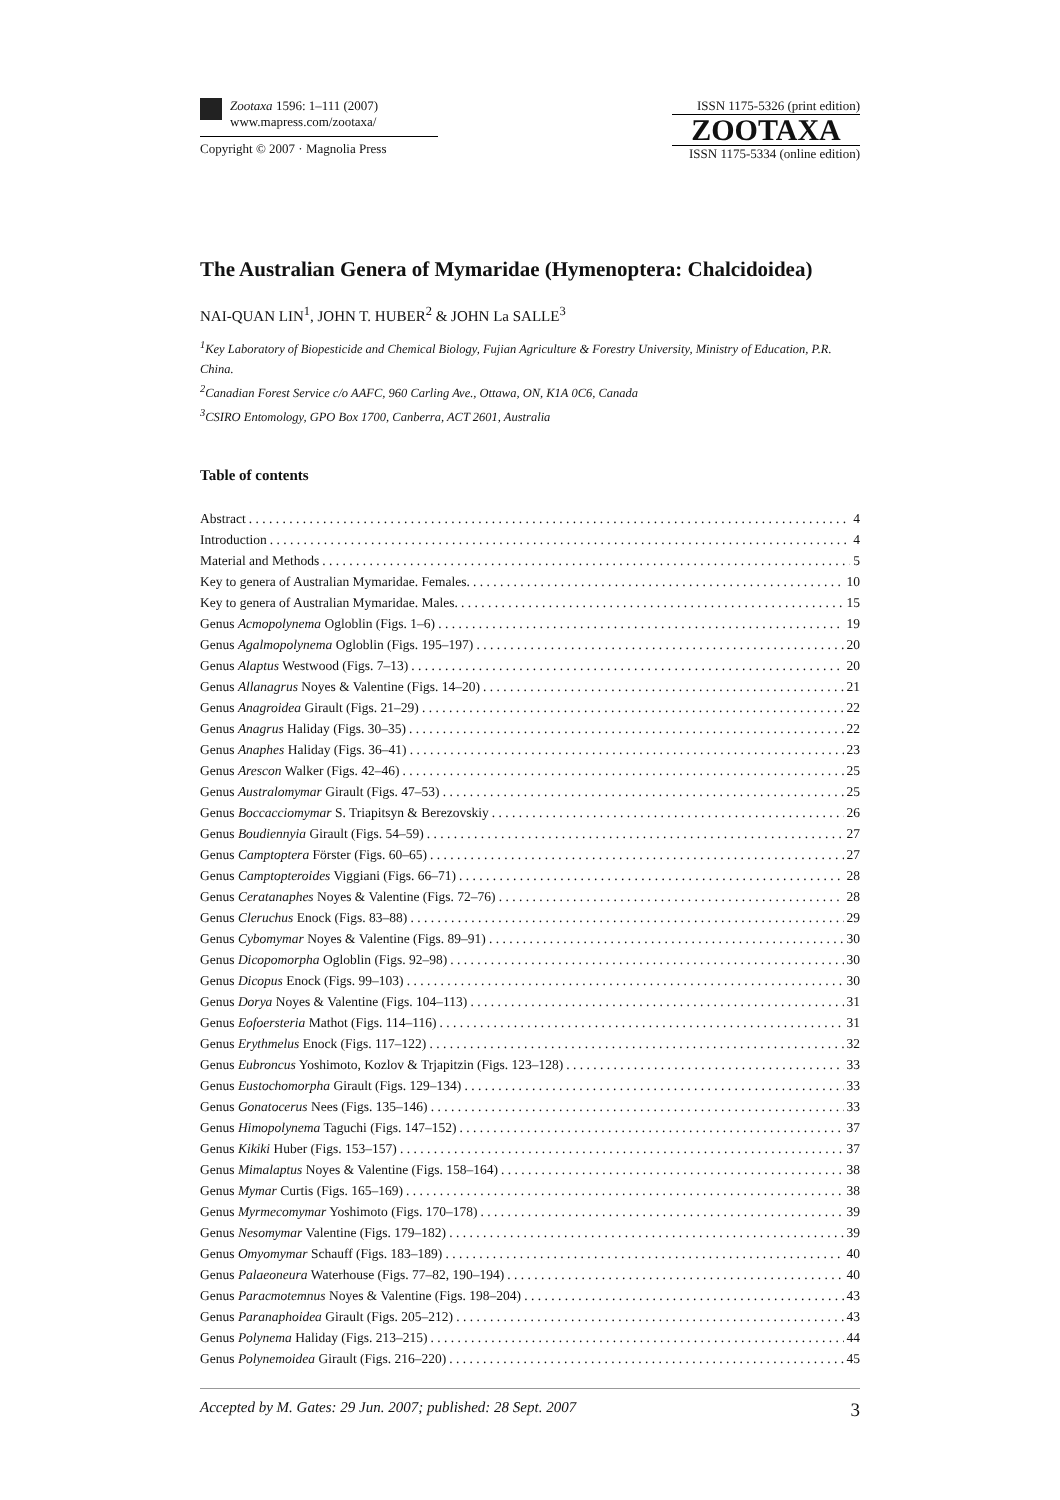Zootaxa 1596: 1–111 (2007)
www.mapress.com/zootaxa/
Copyright © 2007 · Magnolia Press
ISSN 1175-5326 (print edition)
ZOOTAXA
ISSN 1175-5334 (online edition)
The Australian Genera of Mymaridae (Hymenoptera: Chalcidoidea)
NAI-QUAN LIN<sup>1</sup>, JOHN T. HUBER<sup>2</sup> & JOHN La SALLE<sup>3</sup>
<sup>1</sup> Key Laboratory of Biopesticide and Chemical Biology, Fujian Agriculture & Forestry University, Ministry of Education, P.R. China.
<sup>2</sup> Canadian Forest Service c/o AAFC, 960 Carling Ave., Ottawa, ON, K1A 0C6, Canada
<sup>3</sup> CSIRO Entomology, GPO Box 1700, Canberra, ACT 2601, Australia
Table of contents
Abstract 4
Introduction 4
Material and Methods 5
Key to genera of Australian Mymaridae. Females. 10
Key to genera of Australian Mymaridae. Males. 15
Genus Acmopolynema Ogloblin (Figs. 1–6) 19
Genus Agalmopolynema Ogloblin (Figs. 195–197) 20
Genus Alaptus Westwood (Figs. 7–13) 20
Genus Allanagrus Noyes & Valentine (Figs. 14–20) 21
Genus Anagroidea Girault (Figs. 21–29) 22
Genus Anagrus Haliday (Figs. 30–35) 22
Genus Anaphes Haliday (Figs. 36–41) 23
Genus Arescon Walker (Figs. 42–46) 25
Genus Australomymar Girault (Figs. 47–53) 25
Genus Boccacciomymar S. Triapitsyn & Berezovskiy 26
Genus Boudiennyia Girault (Figs. 54–59) 27
Genus Camptoptera Förster (Figs. 60–65) 27
Genus Camptopteroides Viggiani (Figs. 66–71) 28
Genus Ceratanaphes Noyes & Valentine (Figs. 72–76) 28
Genus Cleruchus Enock (Figs. 83–88) 29
Genus Cybomymar Noyes & Valentine (Figs. 89–91) 30
Genus Dicopomorpha Ogloblin (Figs. 92–98) 30
Genus Dicopus Enock (Figs. 99–103) 30
Genus Dorya Noyes & Valentine (Figs. 104–113) 31
Genus Eofoersteria Mathot (Figs. 114–116) 31
Genus Erythmelus Enock (Figs. 117–122) 32
Genus Eubroncus Yoshimoto, Kozlov & Trjapitzin (Figs. 123–128) 33
Genus Eustochomorpha Girault (Figs. 129–134) 33
Genus Gonatocerus Nees (Figs. 135–146) 33
Genus Himopolynema Taguchi (Figs. 147–152) 37
Genus Kikiki Huber (Figs. 153–157) 37
Genus Mimalaptus Noyes & Valentine (Figs. 158–164) 38
Genus Mymar Curtis (Figs. 165–169) 38
Genus Myrmecomymar Yoshimoto (Figs. 170–178) 39
Genus Nesomymar Valentine (Figs. 179–182) 39
Genus Omyomymar Schauff (Figs. 183–189) 40
Genus Palaeoneura Waterhouse (Figs. 77–82, 190–194) 40
Genus Paracmotemnus Noyes & Valentine (Figs. 198–204) 43
Genus Paranaphoidea Girault (Figs. 205–212) 43
Genus Polynema Haliday (Figs. 213–215) 44
Genus Polynemoidea Girault (Figs. 216–220) 45
Accepted by M. Gates: 29 Jun. 2007; published: 28 Sept. 2007 3